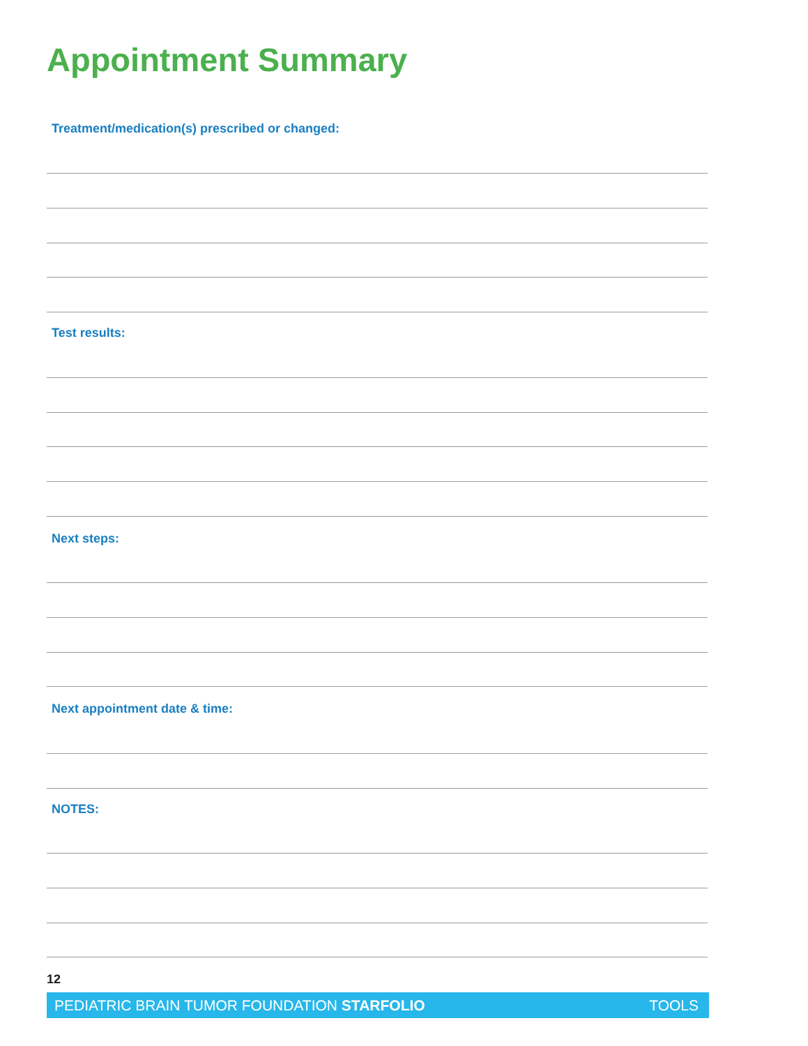Appointment Summary
Treatment/medication(s) prescribed or changed:
Test results:
Next steps:
Next appointment date & time:
NOTES:
12
PEDIATRIC BRAIN TUMOR FOUNDATION STARFOLIO TOOLS